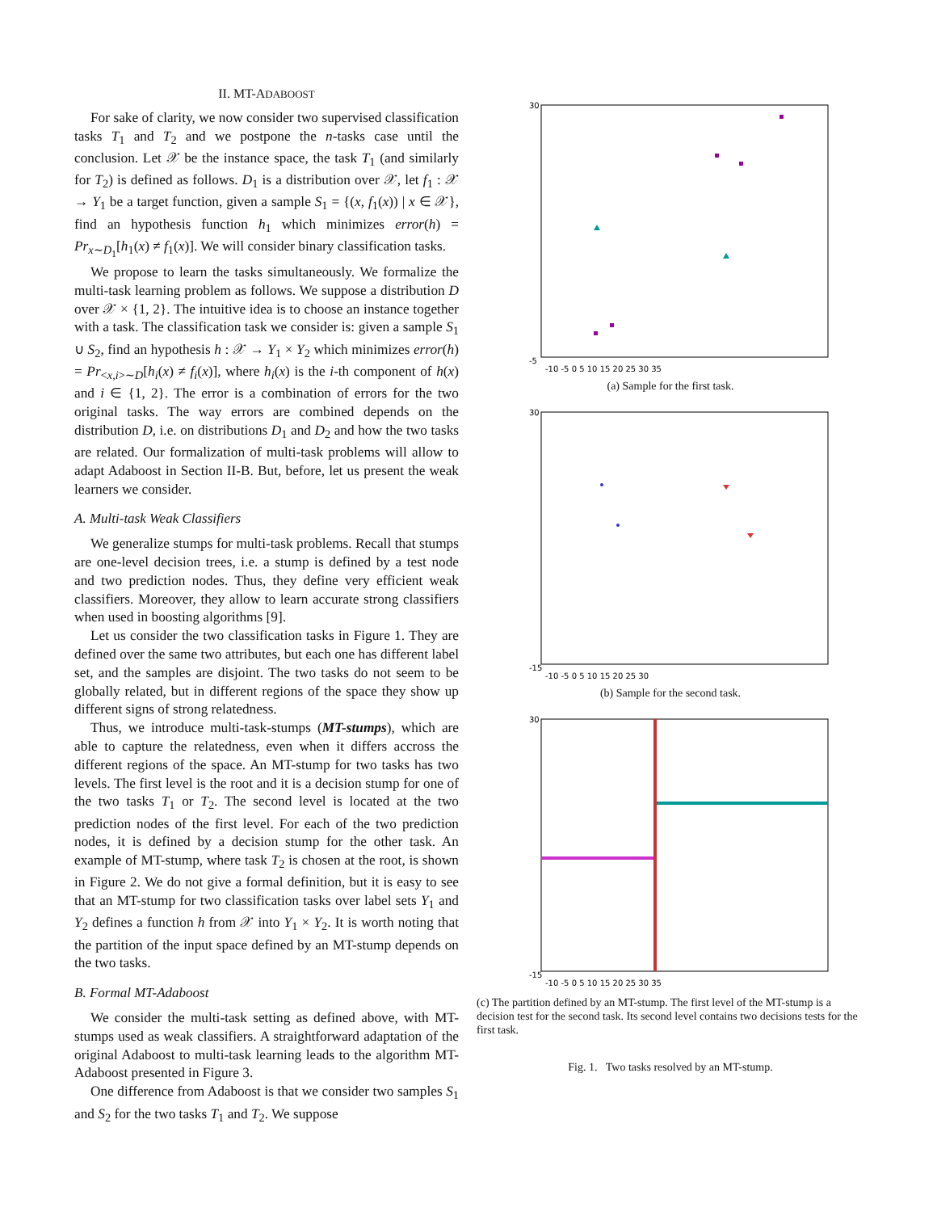II. MT-ADABOOST
For sake of clarity, we now consider two supervised classification tasks T<sub>1</sub> and T<sub>2</sub> and we postpone the n-tasks case until the conclusion. Let 𝒳 be the instance space, the task T<sub>1</sub> (and similarly for T<sub>2</sub>) is defined as follows. D<sub>1</sub> is a distribution over 𝒳, let f<sub>1</sub> : 𝒳 → Y<sub>1</sub> be a target function, given a sample S<sub>1</sub> = {(x, f<sub>1</sub>(x)) | x ∈ 𝒳}, find an hypothesis function h<sub>1</sub> which minimizes error(h) = Pr<sub>x∼D<sub>1</sub></sub>[h<sub>1</sub>(x) ≠ f<sub>1</sub>(x)]. We will consider binary classification tasks.
We propose to learn the tasks simultaneously. We formalize the multi-task learning problem as follows. We suppose a distribution D over 𝒳 × {1, 2}. The intuitive idea is to choose an instance together with a task. The classification task we consider is: given a sample S<sub>1</sub> ∪ S<sub>2</sub>, find an hypothesis h : 𝒳 → Y<sub>1</sub> × Y<sub>2</sub> which minimizes error(h) = Pr<sub><x,i>∼D</sub>[h<sub>i</sub>(x) ≠ f<sub>i</sub>(x)], where h<sub>i</sub>(x) is the i-th component of h(x) and i ∈ {1, 2}. The error is a combination of errors for the two original tasks. The way errors are combined depends on the distribution D, i.e. on distributions D<sub>1</sub> and D<sub>2</sub> and how the two tasks are related. Our formalization of multi-task problems will allow to adapt Adaboost in Section II-B. But, before, let us present the weak learners we consider.
A. Multi-task Weak Classifiers
We generalize stumps for multi-task problems. Recall that stumps are one-level decision trees, i.e. a stump is defined by a test node and two prediction nodes. Thus, they define very efficient weak classifiers. Moreover, they allow to learn accurate strong classifiers when used in boosting algorithms [9].
Let us consider the two classification tasks in Figure 1. They are defined over the same two attributes, but each one has different label set, and the samples are disjoint. The two tasks do not seem to be globally related, but in different regions of the space they show up different signs of strong relatedness.
Thus, we introduce multi-task-stumps (MT-stumps), which are able to capture the relatedness, even when it differs accross the different regions of the space. An MT-stump for two tasks has two levels. The first level is the root and it is a decision stump for one of the two tasks T<sub>1</sub> or T<sub>2</sub>. The second level is located at the two prediction nodes of the first level. For each of the two prediction nodes, it is defined by a decision stump for the other task. An example of MT-stump, where task T<sub>2</sub> is chosen at the root, is shown in Figure 2. We do not give a formal definition, but it is easy to see that an MT-stump for two classification tasks over label sets Y<sub>1</sub> and Y<sub>2</sub> defines a function h from 𝒳 into Y<sub>1</sub> × Y<sub>2</sub>. It is worth noting that the partition of the input space defined by an MT-stump depends on the two tasks.
B. Formal MT-Adaboost
We consider the multi-task setting as defined above, with MT-stumps used as weak classifiers. A straightforward adaptation of the original Adaboost to multi-task learning leads to the algorithm MT-Adaboost presented in Figure 3.
One difference from Adaboost is that we consider two samples S<sub>1</sub> and S<sub>2</sub> for the two tasks T<sub>1</sub> and T<sub>2</sub>. We suppose
30
-5
-10 -5 0 5 10 15 20 25 30 35
(a) Sample for the first task.
30
-15
-10 -5 0 5 10 15 20 25 30
(b) Sample for the second task.
30
-15
-10 -5 0 5 10 15 20 25 30 35
(c) The partition defined by an MT-stump. The first level of the MT-stump is a decision test for the second task. Its second level contains two decisions tests for the first task.
Fig. 1. Two tasks resolved by an MT-stump.